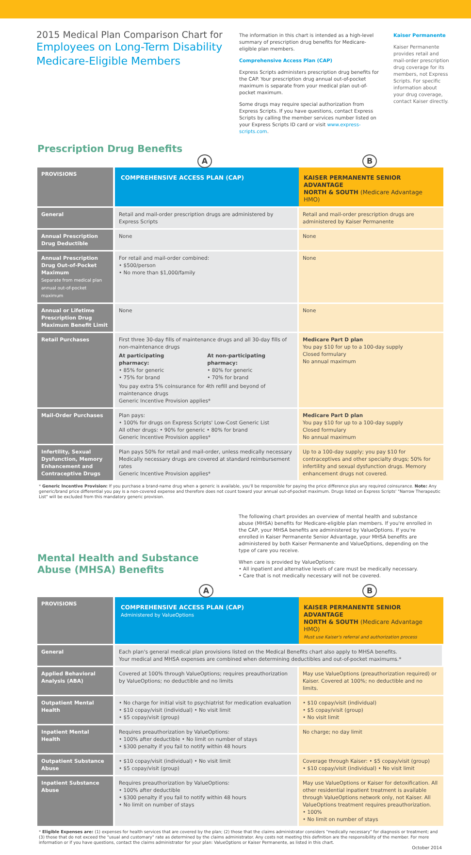2015 Medical Plan Comparison Chart for
Employees on Long-Term Disability
Medicare-Eligible Members
The information in this chart is intended as a high-level summary of prescription drug benefits for Medicare-eligible plan members.
Comprehensive Access Plan (CAP)
Express Scripts administers prescription drug benefits for the CAP. Your prescription drug annual out-of-pocket maximum is separate from your medical plan out-of-pocket maximum.
Some drugs may require special authorization from Express Scripts. If you have questions, contact Express Scripts by calling the member services number listed on your Express Scripts ID card or visit www.express-scripts.com.
Kaiser Permanente
Kaiser Permanente provides retail and mail-order prescription drug coverage for its members, not Express Scripts. For specific information about your drug coverage, contact Kaiser directly.
Prescription Drug Benefits
A B
| PROVISIONS | COMPREHENSIVE ACCESS PLAN (CAP) | KAISER PERMANENTE SENIOR ADVANTAGE NORTH & SOUTH (Medicare Advantage HMO) |
| --- | --- | --- |
| General | Retail and mail-order prescription drugs are administered by Express Scripts | Retail and mail-order prescription drugs are administered by Kaiser Permanente |
| Annual Prescription Drug Deductible | None | None |
| Annual Prescription Drug Out-of-Pocket Maximum Separate from medical plan annual out-of-pocket maximum | For retail and mail-order combined: • $500/person • No more than $1,000/family | None |
| Annual or Lifetime Prescription Drug Maximum Benefit Limit | None | None |
| Retail Purchases | First three 30-day fills of maintenance drugs and all 30-day fills of non-maintenance drugs At participating pharmacy: • 85% for generic • 75% for brand At non-participating pharmacy: • 80% for generic • 70% for brand You pay extra 5% coinsurance for 4th refill and beyond of maintenance drugs Generic Incentive Provision applies* | Medicare Part D plan You pay $10 for up to a 100-day supply Closed formulary No annual maximum |
| Mail-Order Purchases | Plan pays: • 100% for drugs on Express Scripts' Low-Cost Generic List All other drugs: • 90% for generic • 80% for brand Generic Incentive Provision applies* | Medicare Part D plan You pay $10 for up to a 100-day supply Closed formulary No annual maximum |
| Infertility, Sexual Dysfunction, Memory Enhancement and Contraceptive Drugs | Plan pays 50% for retail and mail-order, unless medically necessary Medically necessary drugs are covered at standard reimbursement rates Generic Incentive Provision applies* | Up to a 100-day supply; you pay $10 for contraceptives and other specialty drugs; 50% for infertility and sexual dysfunction drugs. Memory enhancement drugs not covered. |
* Generic Incentive Provision: If you purchase a brand-name drug when a generic is available, you'll be responsible for paying the price difference plus any required coinsurance. Note: Any generic/brand price differential you pay is a non-covered expense and therefore does not count toward your annual out-of-pocket maximum. Drugs listed on Express Scripts' "Narrow Therapeutic List" will be excluded from this mandatory generic provision.
Mental Health and Substance Abuse (MHSA) Benefits
The following chart provides an overview of mental health and substance abuse (MHSA) benefits for Medicare-eligible plan members. If you're enrolled in the CAP, your MHSA benefits are administered by ValueOptions. If you're enrolled in Kaiser Permanente Senior Advantage, your MHSA benefits are administered by both Kaiser Permanente and ValueOptions, depending on the type of care you receive.
When care is provided by ValueOptions:
• All inpatient and alternative levels of care must be medically necessary.
• Care that is not medically necessary will not be covered.
A B
| PROVISIONS | COMPREHENSIVE ACCESS PLAN (CAP) Administered by ValueOptions | KAISER PERMANENTE SENIOR ADVANTAGE NORTH & SOUTH (Medicare Advantage HMO) Must use Kaiser's referral and authorization process |
| --- | --- | --- |
| General | Each plan's general medical plan provisions listed on the Medical Benefits chart also apply to MHSA benefits. Your medical and MHSA expenses are combined when determining deductibles and out-of-pocket maximums.* | |
| Applied Behavioral Analysis (ABA) | Covered at 100% through ValueOptions; requires preauthorization by ValueOptions; no deductible and no limits | May use ValueOptions (preauthorization required) or Kaiser. Covered at 100%; no deductible and no limits. |
| Outpatient Mental Health | • No charge for initial visit to psychiatrist for medication evaluation • $10 copay/visit (individual) • No visit limit • $5 copay/visit (group) | • $10 copay/visit (individual) • $5 copay/visit (group) • No visit limit |
| Inpatient Mental Health | Requires preauthorization by ValueOptions: • 100% after deductible • No limit on number of stays • $300 penalty if you fail to notify within 48 hours | No charge; no day limit |
| Outpatient Substance Abuse | • $10 copay/visit (individual) • No visit limit • $5 copay/visit (group) | Coverage through Kaiser: • $5 copay/visit (group) • $10 copay/visit (individual) • No visit limit |
| Inpatient Substance Abuse | Requires preauthorization by ValueOptions: • 100% after deductible • $300 penalty if you fail to notify within 48 hours • No limit on number of stays | May use ValueOptions or Kaiser for detoxification. All other residential inpatient treatment is available through ValueOptions network only, not Kaiser. All ValueOptions treatment requires preauthorization. • 100% • No limit on number of stays |
* Eligible Expenses are: (1) expenses for health services that are covered by the plan; (2) those that the claims administrator considers "medically necessary" for diagnosis or treatment; and (3) those that do not exceed the "usual and customary" rate as determined by the claims administrator. Any costs not meeting this definition are the responsibility of the member. For more information or if you have questions, contact the claims administrator for your plan: ValueOptions or Kaiser Permanente, as listed in this chart.
October 2014